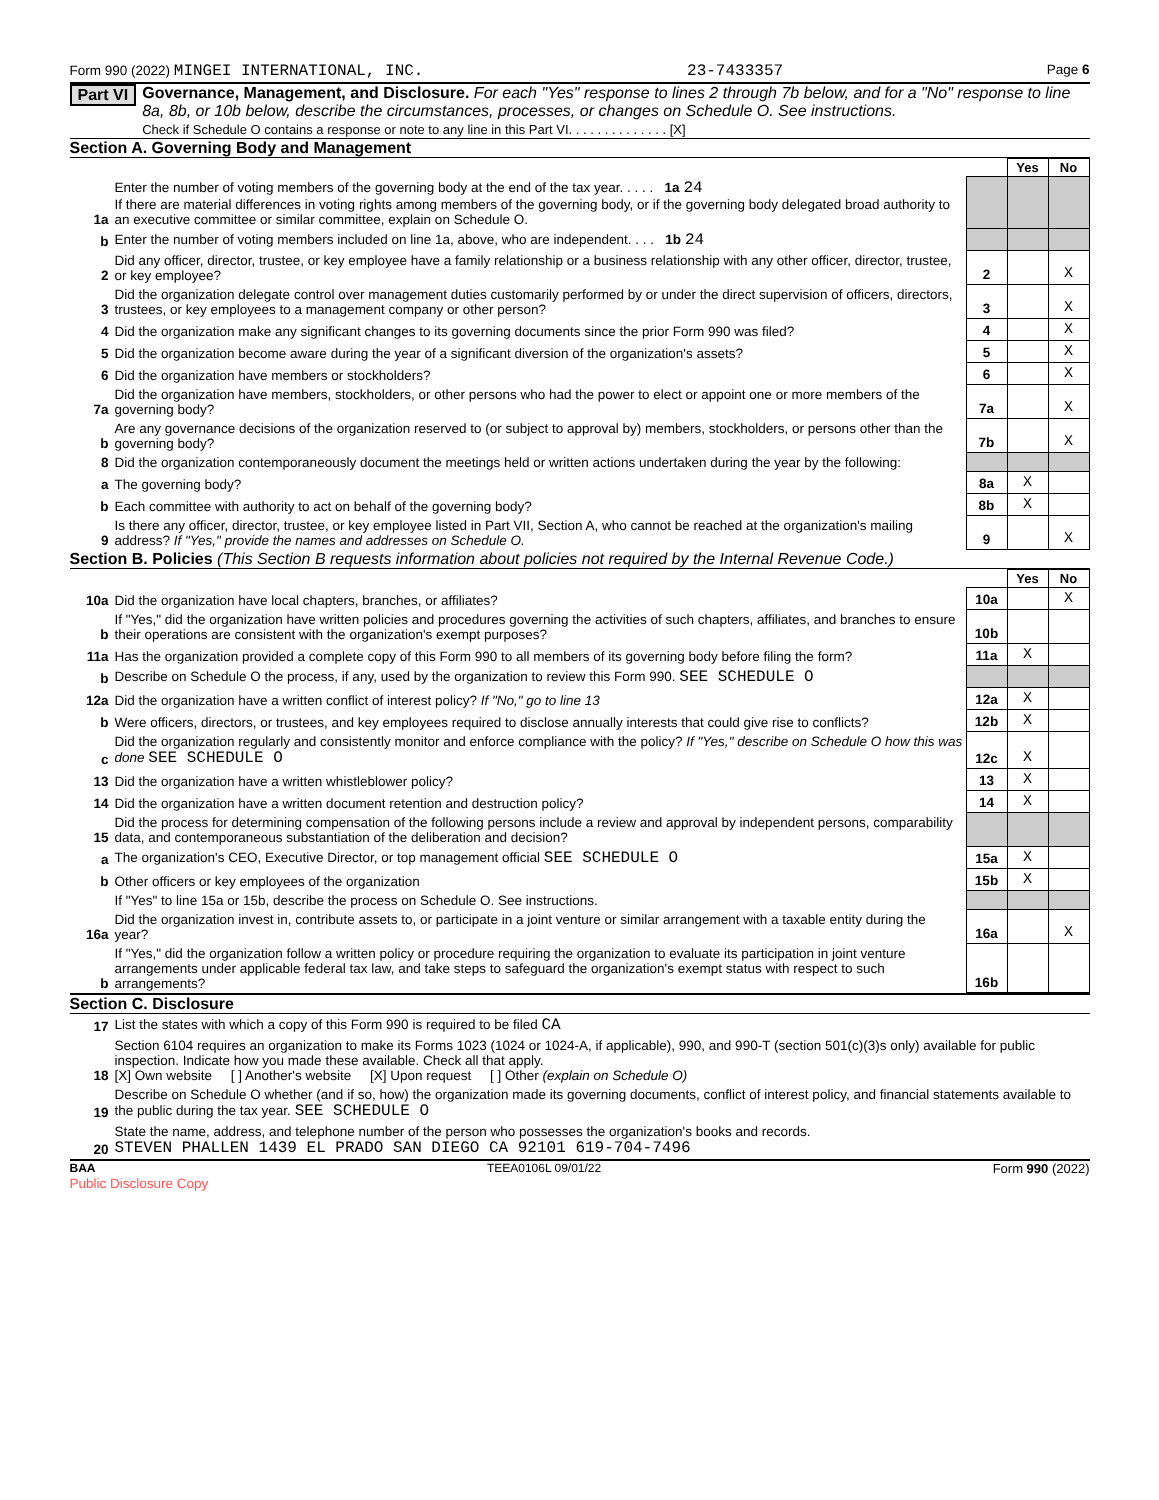Form 990 (2022) MINGEI INTERNATIONAL, INC. 23-7433357 Page 6
Part VI
Governance, Management, and Disclosure. For each "Yes" response to lines 2 through 7b below, and for a "No" response to line 8a, 8b, or 10b below, describe the circumstances, processes, or changes on Schedule O. See instructions.
Check if Schedule O contains a response or note to any line in this Part VI. . . . . . . . . . . . . . [X]
Section A. Governing Body and Management
| | | | Yes | No |
| 1a | Enter the number of voting members of the governing body at the end of the tax year. . . . . 1a 24 If there are material differences in voting rights among members of the governing body, or if the governing body delegated broad authority to an executive committee or similar committee, explain on Schedule O. | | | |
| b | Enter the number of voting members included on line 1a, above, who are independent. . . . 1b 24 | | | |
| 2 | Did any officer, director, trustee, or key employee have a family relationship or a business relationship with any other officer, director, trustee, or key employee? | 2 | | X |
| 3 | Did the organization delegate control over management duties customarily performed by or under the direct supervision of officers, directors, trustees, or key employees to a management company or other person? | 3 | | X |
| 4 | Did the organization make any significant changes to its governing documents since the prior Form 990 was filed? | 4 | | X |
| 5 | Did the organization become aware during the year of a significant diversion of the organization's assets? | 5 | | X |
| 6 | Did the organization have members or stockholders? | 6 | | X |
| 7a | Did the organization have members, stockholders, or other persons who had the power to elect or appoint one or more members of the governing body? | 7a | | X |
| b | Are any governance decisions of the organization reserved to (or subject to approval by) members, stockholders, or persons other than the governing body? | 7b | | X |
| 8 | Did the organization contemporaneously document the meetings held or written actions undertaken during the year by the following: | | | |
| a | The governing body? | 8a | X | |
| b | Each committee with authority to act on behalf of the governing body? | 8b | X | |
| 9 | Is there any officer, director, trustee, or key employee listed in Part VII, Section A, who cannot be reached at the organization's mailing address? If "Yes," provide the names and addresses on Schedule O. | 9 | | X |
Section B. Policies (This Section B requests information about policies not required by the Internal Revenue Code.)
| | | | Yes | No |
| 10a | Did the organization have local chapters, branches, or affiliates? | 10a | | X |
| b | If "Yes," did the organization have written policies and procedures governing the activities of such chapters, affiliates, and branches to ensure their operations are consistent with the organization's exempt purposes? | 10b | | |
| 11a | Has the organization provided a complete copy of this Form 990 to all members of its governing body before filing the form? | 11a | X | |
| b | Describe on Schedule O the process, if any, used by the organization to review this Form 990. SEE SCHEDULE O | | | |
| 12a | Did the organization have a written conflict of interest policy? If "No," go to line 13 | 12a | X | |
| b | Were officers, directors, or trustees, and key employees required to disclose annually interests that could give rise to conflicts? | 12b | X | |
| c | Did the organization regularly and consistently monitor and enforce compliance with the policy? If "Yes," describe on Schedule O how this was done SEE SCHEDULE O | 12c | X | |
| 13 | Did the organization have a written whistleblower policy? | 13 | X | |
| 14 | Did the organization have a written document retention and destruction policy? | 14 | X | |
| 15 | Did the process for determining compensation of the following persons include a review and approval by independent persons, comparability data, and contemporaneous substantiation of the deliberation and decision? | | | |
| a | The organization's CEO, Executive Director, or top management official SEE SCHEDULE O | 15a | X | |
| b | Other officers or key employees of the organization | 15b | X | |
| | If "Yes" to line 15a or 15b, describe the process on Schedule O. See instructions. | | | |
| 16a | Did the organization invest in, contribute assets to, or participate in a joint venture or similar arrangement with a taxable entity during the year? | 16a | | X |
| b | If "Yes," did the organization follow a written policy or procedure requiring the organization to evaluate its participation in joint venture arrangements under applicable federal tax law, and take steps to safeguard the organization's exempt status with respect to such arrangements? | 16b | | |
Section C. Disclosure
| 17 | List the states with which a copy of this Form 990 is required to be filed CA |
| 18 | Section 6104 requires an organization to make its Forms 1023 (1024 or 1024-A, if applicable), 990, and 990-T (section 501(c)(3)s only) available for public inspection. Indicate how you made these available. Check all that apply. [X] Own website [ ] Another's website [X] Upon request [ ] Other (explain on Schedule O) |
| 19 | Describe on Schedule O whether (and if so, how) the organization made its governing documents, conflict of interest policy, and financial statements available to the public during the tax year. SEE SCHEDULE O |
| 20 | State the name, address, and telephone number of the person who possesses the organization's books and records. STEVEN PHALLEN 1439 EL PRADO SAN DIEGO CA 92101 619-704-7496 |
BAA TEEA0106L 09/01/22 Form 990 (2022)
Public Disclosure Copy